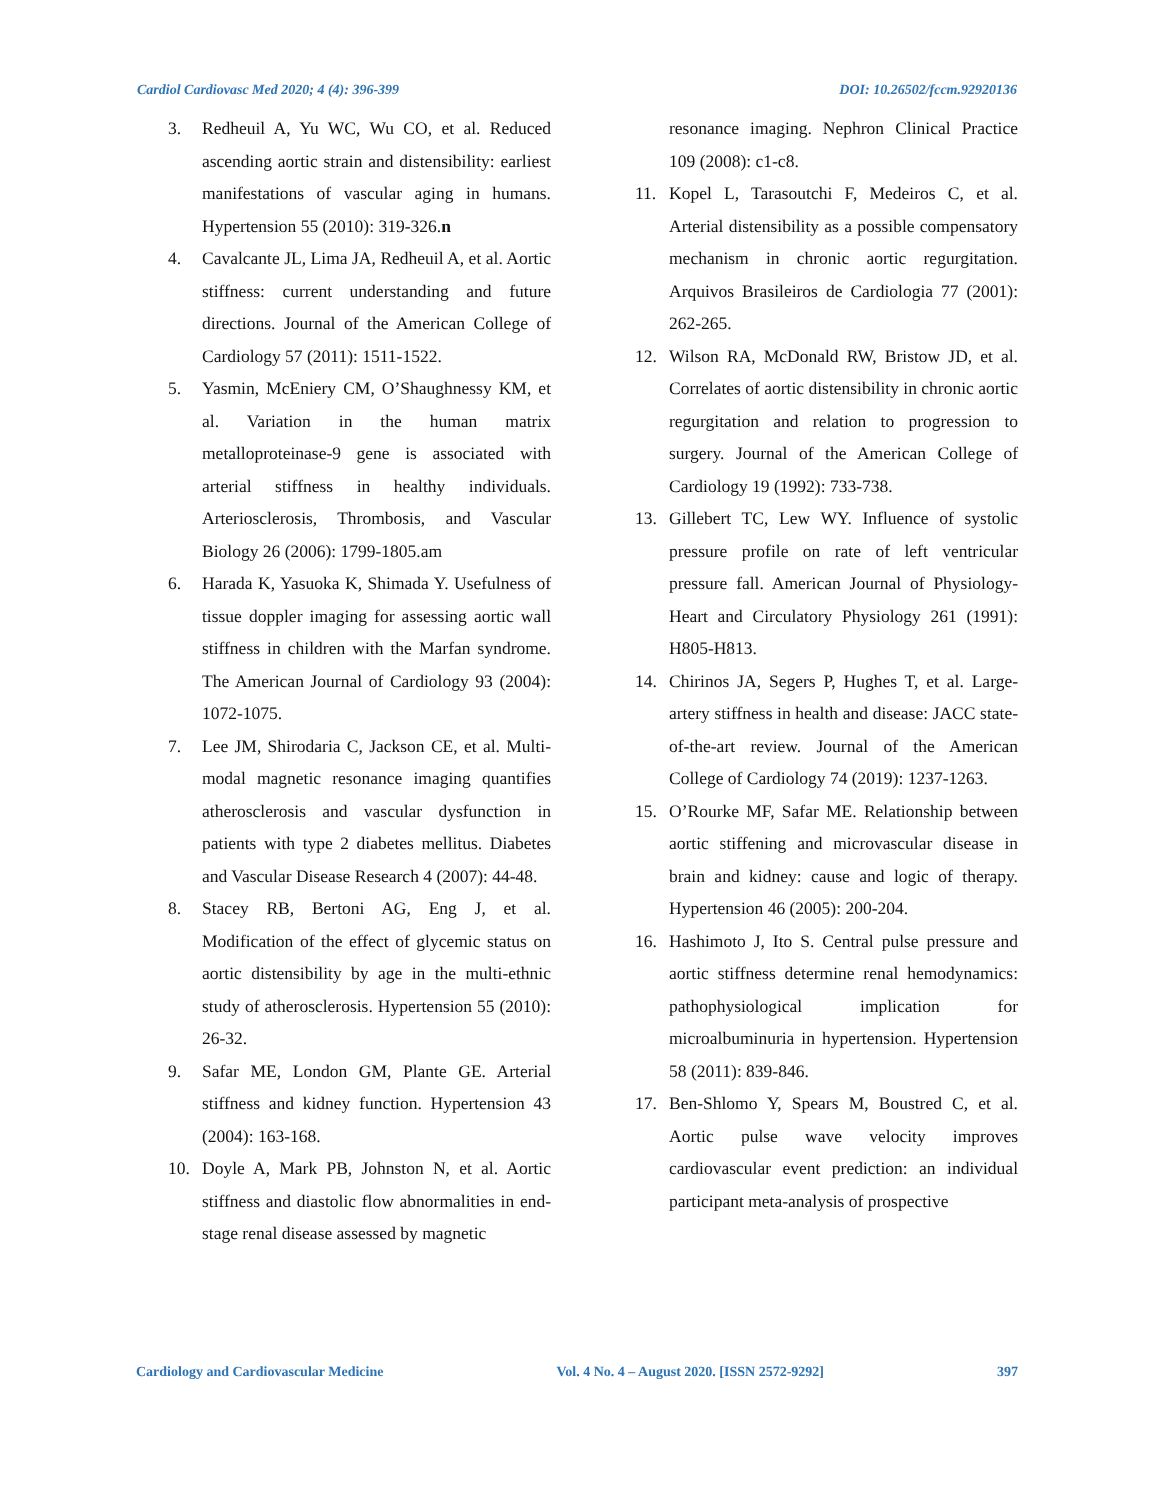Cardiol Cardiovasc Med 2020; 4 (4): 396-399 DOI: 10.26502/fccm.92920136
3. Redheuil A, Yu WC, Wu CO, et al. Reduced ascending aortic strain and distensibility: earliest manifestations of vascular aging in humans. Hypertension 55 (2010): 319-326.n
4. Cavalcante JL, Lima JA, Redheuil A, et al. Aortic stiffness: current understanding and future directions. Journal of the American College of Cardiology 57 (2011): 1511-1522.
5. Yasmin, McEniery CM, O’Shaughnessy KM, et al. Variation in the human matrix metalloproteinase-9 gene is associated with arterial stiffness in healthy individuals. Arteriosclerosis, Thrombosis, and Vascular Biology 26 (2006): 1799-1805.am
6. Harada K, Yasuoka K, Shimada Y. Usefulness of tissue doppler imaging for assessing aortic wall stiffness in children with the Marfan syndrome. The American Journal of Cardiology 93 (2004): 1072-1075.
7. Lee JM, Shirodaria C, Jackson CE, et al. Multi-modal magnetic resonance imaging quantifies atherosclerosis and vascular dysfunction in patients with type 2 diabetes mellitus. Diabetes and Vascular Disease Research 4 (2007): 44-48.
8. Stacey RB, Bertoni AG, Eng J, et al. Modification of the effect of glycemic status on aortic distensibility by age in the multi-ethnic study of atherosclerosis. Hypertension 55 (2010): 26-32.
9. Safar ME, London GM, Plante GE. Arterial stiffness and kidney function. Hypertension 43 (2004): 163-168.
10. Doyle A, Mark PB, Johnston N, et al. Aortic stiffness and diastolic flow abnormalities in end-stage renal disease assessed by magnetic
resonance imaging. Nephron Clinical Practice 109 (2008): c1-c8.
11. Kopel L, Tarasoutchi F, Medeiros C, et al. Arterial distensibility as a possible compensatory mechanism in chronic aortic regurgitation. Arquivos Brasileiros de Cardiologia 77 (2001): 262-265.
12. Wilson RA, McDonald RW, Bristow JD, et al. Correlates of aortic distensibility in chronic aortic regurgitation and relation to progression to surgery. Journal of the American College of Cardiology 19 (1992): 733-738.
13. Gillebert TC, Lew WY. Influence of systolic pressure profile on rate of left ventricular pressure fall. American Journal of Physiology-Heart and Circulatory Physiology 261 (1991): H805-H813.
14. Chirinos JA, Segers P, Hughes T, et al. Large-artery stiffness in health and disease: JACC state-of-the-art review. Journal of the American College of Cardiology 74 (2019): 1237-1263.
15. O’Rourke MF, Safar ME. Relationship between aortic stiffening and microvascular disease in brain and kidney: cause and logic of therapy. Hypertension 46 (2005): 200-204.
16. Hashimoto J, Ito S. Central pulse pressure and aortic stiffness determine renal hemodynamics: pathophysiological implication for microalbuminuria in hypertension. Hypertension 58 (2011): 839-846.
17. Ben-Shlomo Y, Spears M, Boustred C, et al. Aortic pulse wave velocity improves cardiovascular event prediction: an individual participant meta-analysis of prospective
Cardiology and Cardiovascular Medicine Vol. 4 No. 4 – August 2020. [ISSN 2572-9292] 397